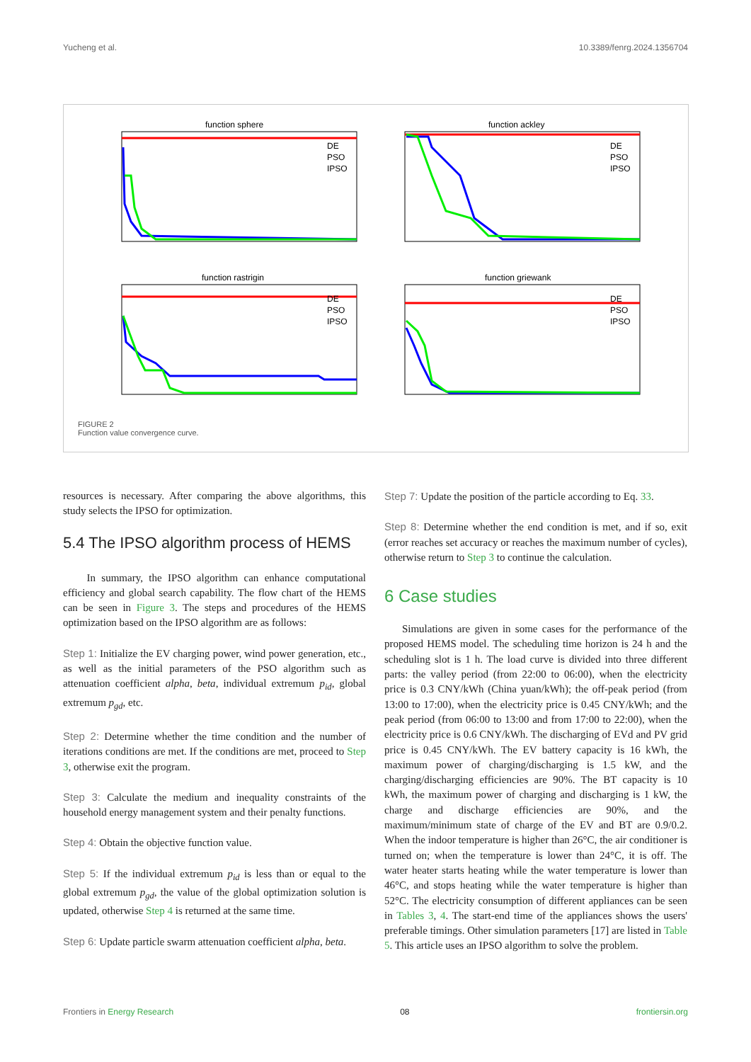Yucheng et al. 10.3389/fenrg.2024.1356704
function sphere
DE
PSO
IPSO
function ackley
DE
PSO
IPSO
function rastrigin
DE
PSO
IPSO
function griewank
DE
PSO
IPSO
FIGURE 2
Function value convergence curve.
resources is necessary. After comparing the above algorithms, this study selects the IPSO for optimization.
5.4 The IPSO algorithm process of HEMS
In summary, the IPSO algorithm can enhance computational efficiency and global search capability. The flow chart of the HEMS can be seen in Figure 3. The steps and procedures of the HEMS optimization based on the IPSO algorithm are as follows:
Step 1: Initialize the EV charging power, wind power generation, etc., as well as the initial parameters of the PSO algorithm such as attenuation coefficient alpha, beta, individual extremum p<sub>id</sub>, global extremum p<sub>gd</sub>, etc.
Step 2: Determine whether the time condition and the number of iterations conditions are met. If the conditions are met, proceed to Step 3, otherwise exit the program.
Step 3: Calculate the medium and inequality constraints of the household energy management system and their penalty functions.
Step 4: Obtain the objective function value.
Step 5: If the individual extremum p<sub>id</sub> is less than or equal to the global extremum p<sub>gd</sub>, the value of the global optimization solution is updated, otherwise Step 4 is returned at the same time.
Step 6: Update particle swarm attenuation coefficient alpha, beta.
Step 7: Update the position of the particle according to Eq. 33.
Step 8: Determine whether the end condition is met, and if so, exit (error reaches set accuracy or reaches the maximum number of cycles), otherwise return to Step 3 to continue the calculation.
6 Case studies
Simulations are given in some cases for the performance of the proposed HEMS model. The scheduling time horizon is 24 h and the scheduling slot is 1 h. The load curve is divided into three different parts: the valley period (from 22:00 to 06:00), when the electricity price is 0.3 CNY/kWh (China yuan/kWh); the off-peak period (from 13:00 to 17:00), when the electricity price is 0.45 CNY/kWh; and the peak period (from 06:00 to 13:00 and from 17:00 to 22:00), when the electricity price is 0.6 CNY/kWh. The discharging of EVd and PV grid price is 0.45 CNY/kWh. The EV battery capacity is 16 kWh, the maximum power of charging/discharging is 1.5 kW, and the charging/discharging efficiencies are 90%. The BT capacity is 10 kWh, the maximum power of charging and discharging is 1 kW, the charge and discharge efficiencies are 90%, and the maximum/minimum state of charge of the EV and BT are 0.9/0.2. When the indoor temperature is higher than 26°C, the air conditioner is turned on; when the temperature is lower than 24°C, it is off. The water heater starts heating while the water temperature is lower than 46°C, and stops heating while the water temperature is higher than 52°C. The electricity consumption of different appliances can be seen in Tables 3, 4. The start-end time of the appliances shows the users' preferable timings. Other simulation parameters [17] are listed in Table 5. This article uses an IPSO algorithm to solve the problem.
Frontiers in Energy Research 08 frontiersin.org